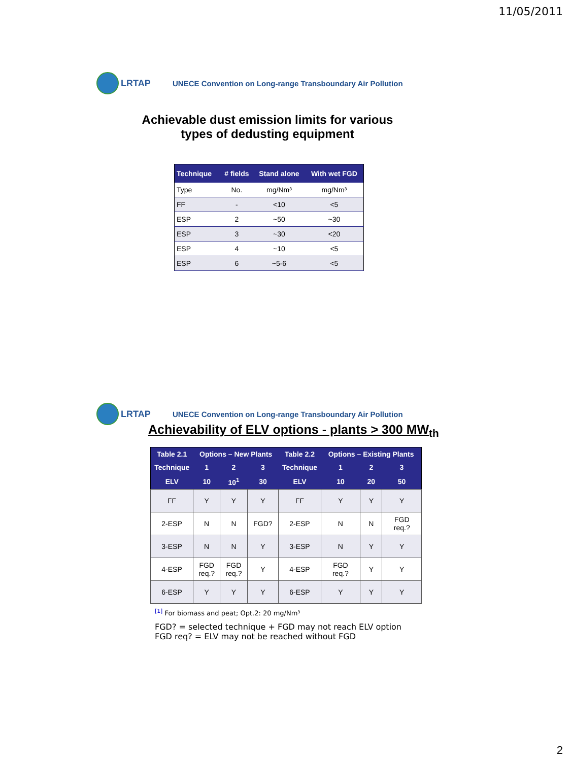11/05/2011
LRTAP
UNECE Convention on Long-range Transboundary Air Pollution
Achievable dust emission limits for various
types of dedusting equipment
| Technique | # fields | Stand alone | With wet FGD |
| --- | --- | --- | --- |
| Type | No. | mg/Nm³ | mg/Nm³ |
| FF | - | <10 | <5 |
| ESP | 2 | ~50 | ~30 |
| ESP | 3 | ~30 | <20 |
| ESP | 4 | ~10 | <5 |
| ESP | 6 | ~5-6 | <5 |
LRTAP
UNECE Convention on Long-range Transboundary Air Pollution
Achievability of ELV options - plants > 300 MW<sub>th</sub>
| Table 2.1 | Options – New Plants | | | Table 2.2 | Options – Existing Plants | | |
| --- | --- | --- | --- | --- | --- | --- | --- |
| Technique | 1 | 2 | 3 | Technique | 1 | 2 | 3 |
| ELV | 10 | 10<sup>1</sup> | 30 | ELV | 10 | 20 | 50 |
| FF | Y | Y | Y | FF | Y | Y | Y |
| 2-ESP | N | N | FGD? | 2-ESP | N | N | FGD req.? |
| 3-ESP | N | N | Y | 3-ESP | N | Y | Y |
| 4-ESP | FGD req.? | FGD req.? | Y | 4-ESP | FGD req.? | Y | Y |
| 6-ESP | Y | Y | Y | 6-ESP | Y | Y | Y |
<sup>[1]</sup> For biomass and peat; Opt.2: 20 mg/Nm³
FGD? = selected technique + FGD may not reach ELV option
FGD req? = ELV may not be reached without FGD
2